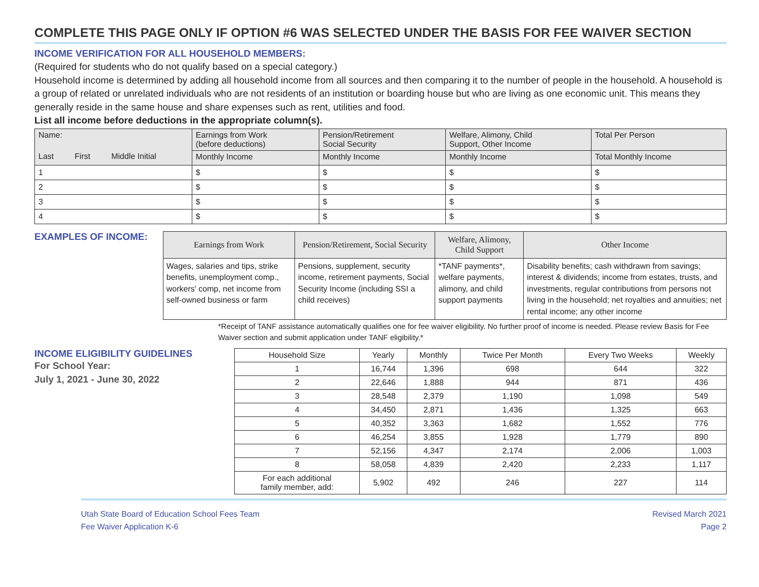COMPLETE THIS PAGE ONLY IF OPTION #6 WAS SELECTED UNDER THE BASIS FOR FEE WAIVER SECTION
INCOME VERIFICATION FOR ALL HOUSEHOLD MEMBERS:
(Required for students who do not qualify based on a special category.)
Household income is determined by adding all household income from all sources and then comparing it to the number of people in the household. A household is a group of related or unrelated individuals who are not residents of an institution or boarding house but who are living as one economic unit. This means they generally reside in the same house and share expenses such as rent, utilities and food.
List all income before deductions in the appropriate column(s).
| Name: | | | Earnings from Work (before deductions) | Pension/Retirement Social Security | Welfare, Alimony, Child Support, Other Income | Total Per Person |
| --- | --- | --- | --- | --- | --- | --- |
| Last | First | Middle Initial | Monthly Income | Monthly Income | Monthly Income | Total Monthly Income |
| 1 | | | $ | $ | $ | $ |
| 2 | | | $ | $ | $ | $ |
| 3 | | | $ | $ | $ | $ |
| 4 | | | $ | $ | $ | $ |
EXAMPLES OF INCOME:
| Earnings from Work | Pension/Retirement, Social Security | Welfare, Alimony, Child Support | Other Income |
| --- | --- | --- | --- |
| Wages, salaries and tips, strike benefits, unemployment comp., workers' comp, net income from self-owned business or farm | Pensions, supplement, security income, retirement payments, Social Security Income (including SSI a child receives) | *TANF payments*, welfare payments, alimony, and child support payments | Disability benefits; cash withdrawn from savings; interest & dividends; income from estates, trusts, and investments, regular contributions from persons not living in the household; net royalties and annuities; net rental income; any other income |
*Receipt of TANF assistance automatically qualifies one for fee waiver eligibility. No further proof of income is needed. Please review Basis for Fee Waiver section and submit application under TANF eligibility.*
INCOME ELIGIBILITY GUIDELINES
For School Year:
July 1, 2021 - June 30, 2022
| Household Size | Yearly | Monthly | Twice Per Month | Every Two Weeks | Weekly |
| --- | --- | --- | --- | --- | --- |
| 1 | 16,744 | 1,396 | 698 | 644 | 322 |
| 2 | 22,646 | 1,888 | 944 | 871 | 436 |
| 3 | 28,548 | 2,379 | 1,190 | 1,098 | 549 |
| 4 | 34,450 | 2,871 | 1,436 | 1,325 | 663 |
| 5 | 40,352 | 3,363 | 1,682 | 1,552 | 776 |
| 6 | 46,254 | 3,855 | 1,928 | 1,779 | 890 |
| 7 | 52,156 | 4,347 | 2,174 | 2,006 | 1,003 |
| 8 | 58,058 | 4,839 | 2,420 | 2,233 | 1,117 |
| For each additional family member, add: | 5,902 | 492 | 246 | 227 | 114 |
Utah State Board of Education School Fees Team
Fee Waiver Application K-6
Revised March 2021
Page 2